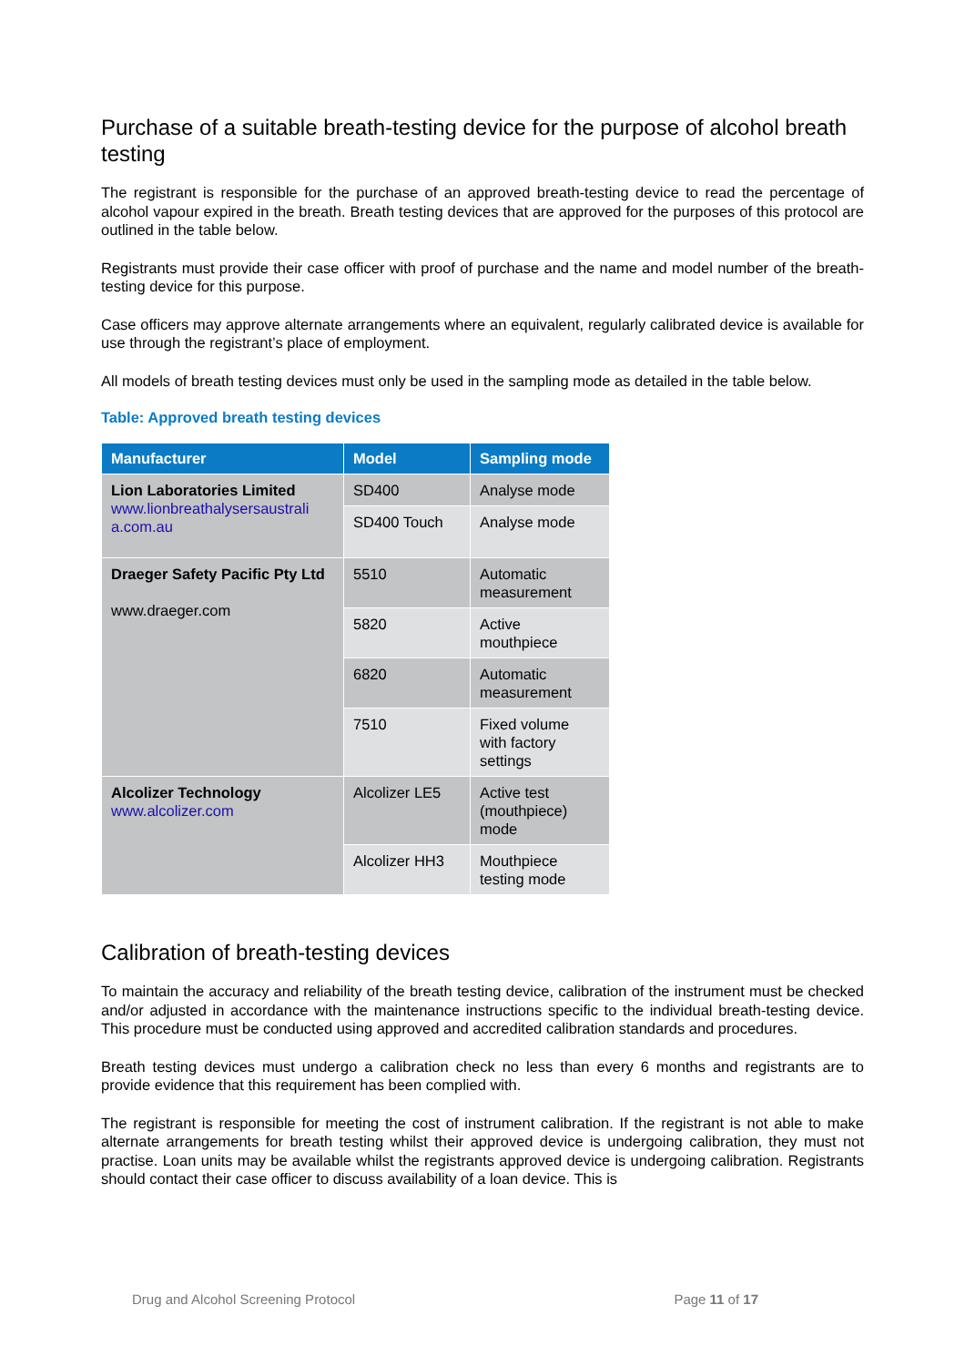Purchase of a suitable breath-testing device for the purpose of alcohol breath testing
The registrant is responsible for the purchase of an approved breath-testing device to read the percentage of alcohol vapour expired in the breath. Breath testing devices that are approved for the purposes of this protocol are outlined in the table below.
Registrants must provide their case officer with proof of purchase and the name and model number of the breath-testing device for this purpose.
Case officers may approve alternate arrangements where an equivalent, regularly calibrated device is available for use through the registrant’s place of employment.
All models of breath testing devices must only be used in the sampling mode as detailed in the table below.
Table: Approved breath testing devices
| Manufacturer | Model | Sampling mode |
| --- | --- | --- |
| Lion Laboratories Limited www.lionbreathalysersaustrali a.com.au | SD400 | Analyse mode |
| | SD400 Touch | Analyse mode |
| Draeger Safety Pacific Pty Ltd www.draeger.com | 5510 | Automatic measurement |
| | 5820 | Active mouthpiece |
| | 6820 | Automatic measurement |
| | 7510 | Fixed volume with factory settings |
| Alcolizer Technology www.alcolizer.com | Alcolizer LE5 | Active test (mouthpiece) mode |
| | Alcolizer HH3 | Mouthpiece testing mode |
Calibration of breath-testing devices
To maintain the accuracy and reliability of the breath testing device, calibration of the instrument must be checked and/or adjusted in accordance with the maintenance instructions specific to the individual breath-testing device. This procedure must be conducted using approved and accredited calibration standards and procedures.
Breath testing devices must undergo a calibration check no less than every 6 months and registrants are to provide evidence that this requirement has been complied with.
The registrant is responsible for meeting the cost of instrument calibration. If the registrant is not able to make alternate arrangements for breath testing whilst their approved device is undergoing calibration, they must not practise. Loan units may be available whilst the registrants approved device is undergoing calibration. Registrants should contact their case officer to discuss availability of a loan device. This is
Drug and Alcohol Screening Protocol Page 11 of 17